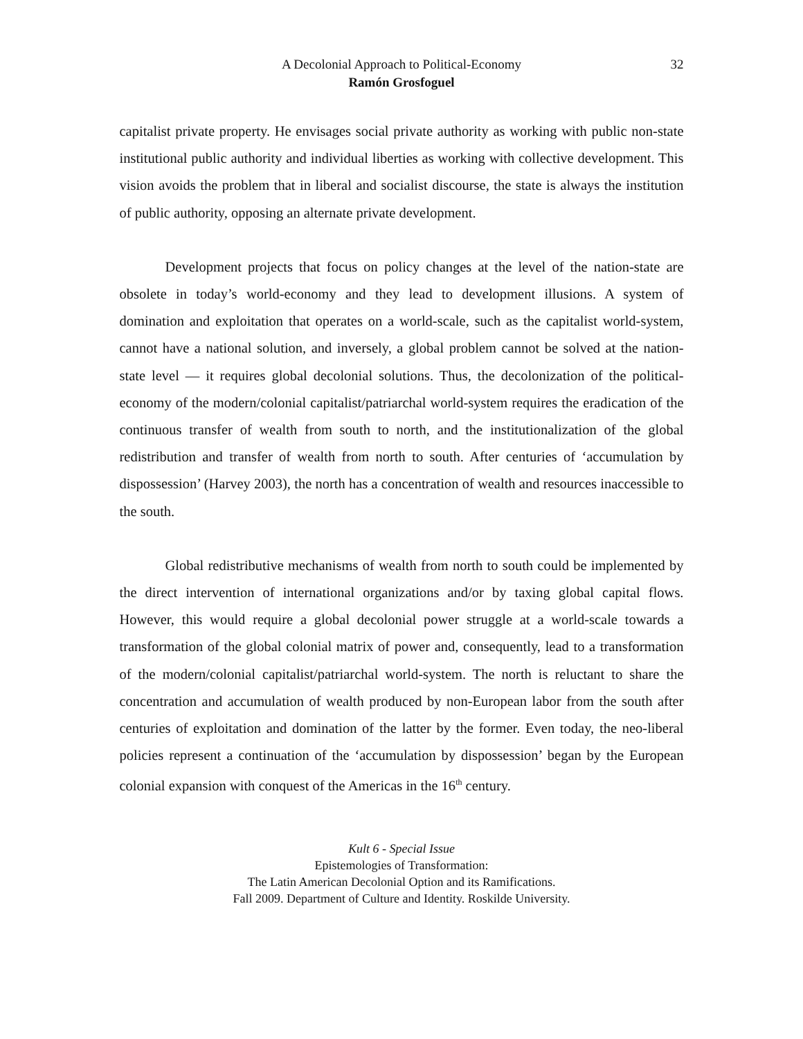32 A Decolonial Approach to Political-Economy
Ramón Grosfoguel
capitalist private property. He envisages social private authority as working with public non-state institutional public authority and individual liberties as working with collective development. This vision avoids the problem that in liberal and socialist discourse, the state is always the institution of public authority, opposing an alternate private development.
Development projects that focus on policy changes at the level of the nation-state are obsolete in today’s world-economy and they lead to development illusions. A system of domination and exploitation that operates on a world-scale, such as the capitalist world-system, cannot have a national solution, and inversely, a global problem cannot be solved at the nation-state level — it requires global decolonial solutions. Thus, the decolonization of the political-economy of the modern/colonial capitalist/patriarchal world-system requires the eradication of the continuous transfer of wealth from south to north, and the institutionalization of the global redistribution and transfer of wealth from north to south. After centuries of ‘accumulation by dispossession’ (Harvey 2003), the north has a concentration of wealth and resources inaccessible to the south.
Global redistributive mechanisms of wealth from north to south could be implemented by the direct intervention of international organizations and/or by taxing global capital flows. However, this would require a global decolonial power struggle at a world-scale towards a transformation of the global colonial matrix of power and, consequently, lead to a transformation of the modern/colonial capitalist/patriarchal world-system. The north is reluctant to share the concentration and accumulation of wealth produced by non-European labor from the south after centuries of exploitation and domination of the latter by the former. Even today, the neo-liberal policies represent a continuation of the ‘accumulation by dispossession’ began by the European colonial expansion with conquest of the Americas in the 16<sup>th</sup> century.
Kult 6 - Special Issue
Epistemologies of Transformation:
The Latin American Decolonial Option and its Ramifications.
Fall 2009. Department of Culture and Identity. Roskilde University.